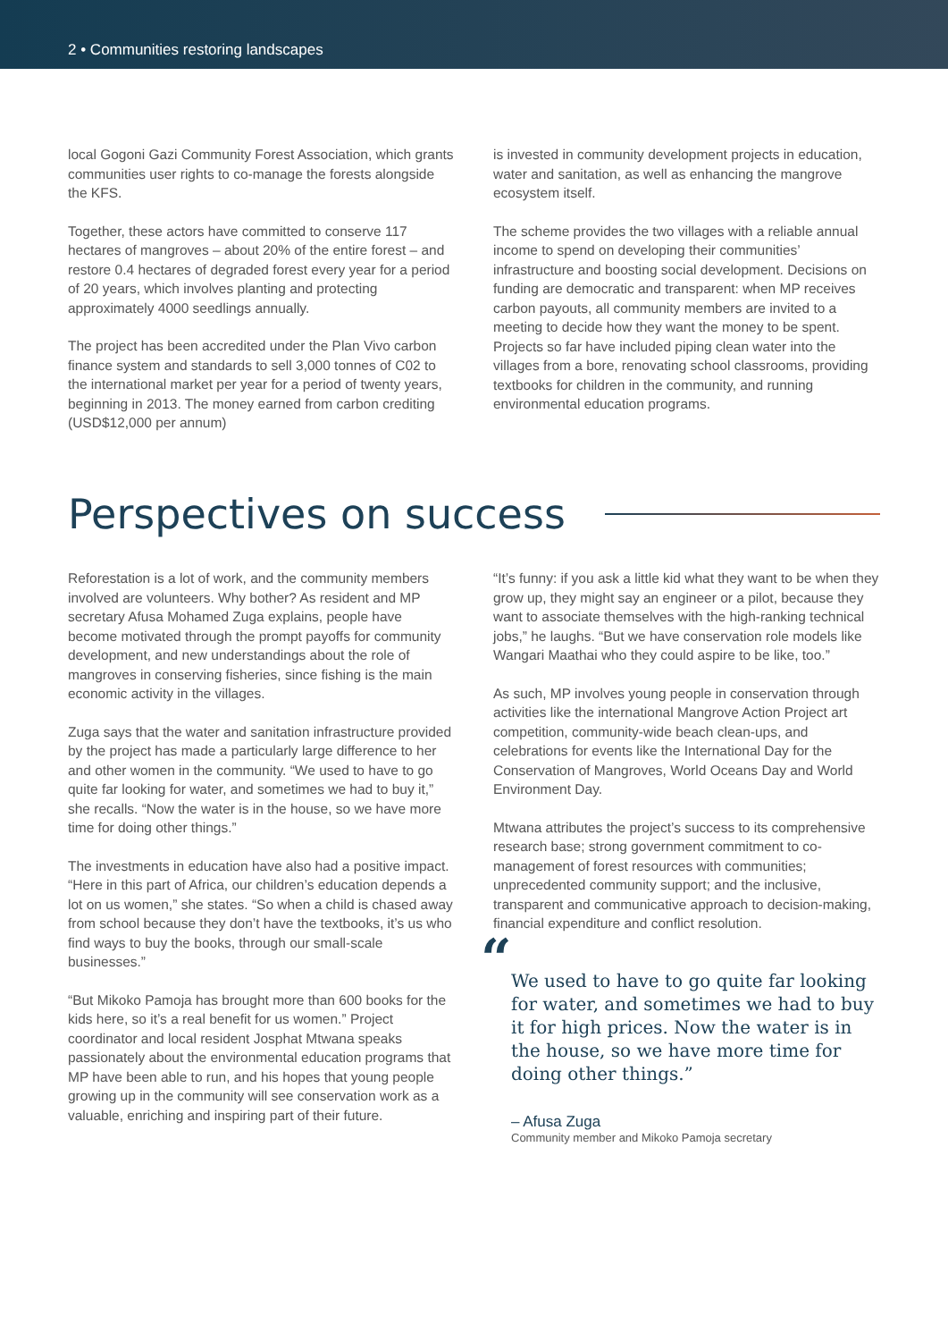2 • Communities restoring landscapes
local Gogoni Gazi Community Forest Association, which grants communities user rights to co-manage the forests alongside the KFS.
Together, these actors have committed to conserve 117 hectares of mangroves – about 20% of the entire forest – and restore 0.4 hectares of degraded forest every year for a period of 20 years, which involves planting and protecting approximately 4000 seedlings annually.
The project has been accredited under the Plan Vivo carbon finance system and standards to sell 3,000 tonnes of C02 to the international market per year for a period of twenty years, beginning in 2013. The money earned from carbon crediting (USD$12,000 per annum)
is invested in community development projects in education, water and sanitation, as well as enhancing the mangrove ecosystem itself.
The scheme provides the two villages with a reliable annual income to spend on developing their communities’ infrastructure and boosting social development. Decisions on funding are democratic and transparent: when MP receives carbon payouts, all community members are invited to a meeting to decide how they want the money to be spent. Projects so far have included piping clean water into the villages from a bore, renovating school classrooms, providing textbooks for children in the community, and running environmental education programs.
Perspectives on success
Reforestation is a lot of work, and the community members involved are volunteers. Why bother? As resident and MP secretary Afusa Mohamed Zuga explains, people have become motivated through the prompt payoffs for community development, and new understandings about the role of mangroves in conserving fisheries, since fishing is the main economic activity in the villages.
Zuga says that the water and sanitation infrastructure provided by the project has made a particularly large difference to her and other women in the community. “We used to have to go quite far looking for water, and sometimes we had to buy it,” she recalls. “Now the water is in the house, so we have more time for doing other things.”
The investments in education have also had a positive impact. “Here in this part of Africa, our children’s education depends a lot on us women,” she states. “So when a child is chased away from school because they don’t have the textbooks, it’s us who find ways to buy the books, through our small-scale businesses.”
“But Mikoko Pamoja has brought more than 600 books for the kids here, so it’s a real benefit for us women.” Project coordinator and local resident Josphat Mtwana speaks passionately about the environmental education programs that MP have been able to run, and his hopes that young people growing up in the community will see conservation work as a valuable, enriching and inspiring part of their future.
“It’s funny: if you ask a little kid what they want to be when they grow up, they might say an engineer or a pilot, because they want to associate themselves with the high-ranking technical jobs,” he laughs. “But we have conservation role models like Wangari Maathai who they could aspire to be like, too.”
As such, MP involves young people in conservation through activities like the international Mangrove Action Project art competition, community-wide beach clean-ups, and celebrations for events like the International Day for the Conservation of Mangroves, World Oceans Day and World Environment Day.
Mtwana attributes the project’s success to its comprehensive research base; strong government commitment to co-management of forest resources with communities; unprecedented community support; and the inclusive, transparent and communicative approach to decision-making, financial expenditure and conflict resolution.
“
We used to have to go quite far looking for water, and sometimes we had to buy it for high prices. Now the water is in the house, so we have more time for doing other things.”
– Afusa Zuga
Community member and Mikoko Pamoja secretary